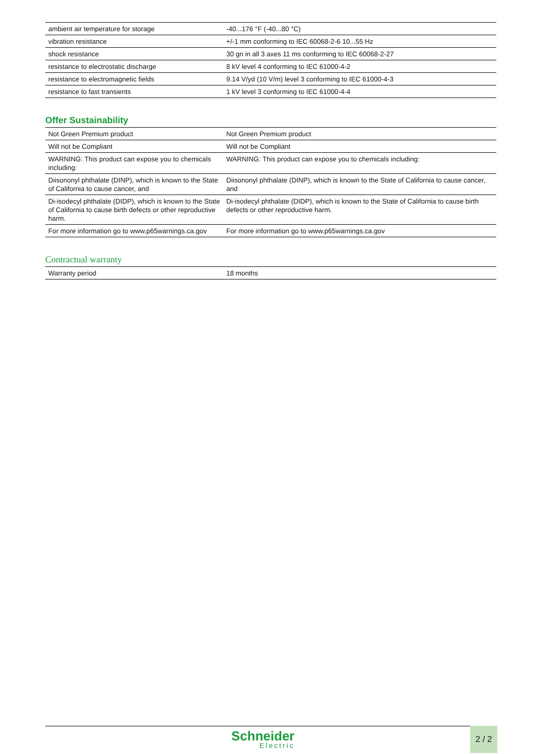| ambient air temperature for storage | -40...176 °F (-40...80 °C) |
| vibration resistance | +/-1 mm conforming to IEC 60068-2-6 10...55 Hz |
| shock resistance | 30 gn in all 3 axes 11 ms conforming to IEC 60068-2-27 |
| resistance to electrostatic discharge | 8 kV level 4 conforming to IEC 61000-4-2 |
| resistance to electromagnetic fields | 9.14 V/yd (10 V/m) level 3 conforming to IEC 61000-4-3 |
| resistance to fast transients | 1 kV level 3 conforming to IEC 61000-4-4 |
Offer Sustainability
| Not Green Premium product | Not Green Premium product |
| Will not be Compliant | Will not be Compliant |
| WARNING: This product can expose you to chemicals including: | WARNING: This product can expose you to chemicals including: |
| Diisononyl phthalate (DINP), which is known to the State of California to cause cancer, and | Diisononyl phthalate (DINP), which is known to the State of California to cause cancer, and |
| Di-isodecyl phthalate (DIDP), which is known to the State of California to cause birth defects or other reproductive harm. | Di-isodecyl phthalate (DIDP), which is known to the State of California to cause birth defects or other reproductive harm. |
| For more information go to www.p65warnings.ca.gov | For more information go to www.p65warnings.ca.gov |
Contractual warranty
| Warranty period | 18 months |
Schneider
Electric
2 / 2